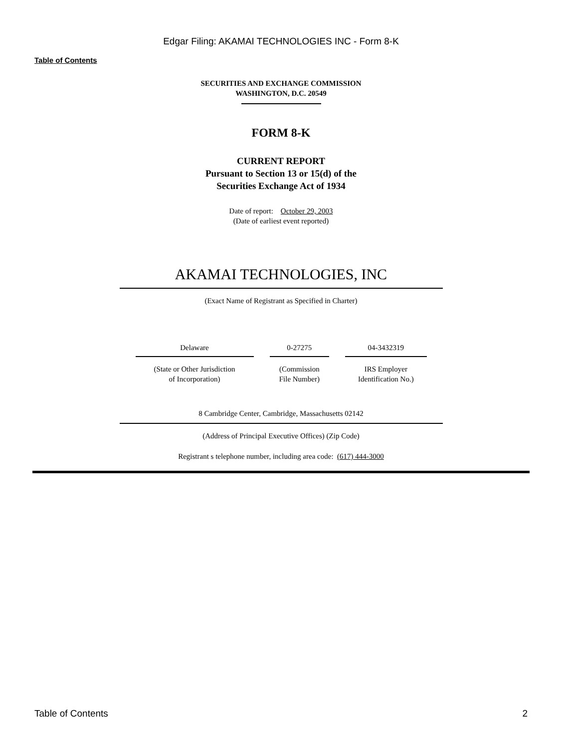Edgar Filing: AKAMAI TECHNOLOGIES INC - Form 8-K
Table of Contents
SECURITIES AND EXCHANGE COMMISSION
WASHINGTON, D.C. 20549
FORM 8-K
CURRENT REPORT
Pursuant to Section 13 or 15(d) of the
Securities Exchange Act of 1934
Date of report: October 29, 2003
(Date of earliest event reported)
AKAMAI TECHNOLOGIES, INC
(Exact Name of Registrant as Specified in Charter)
| Delaware | 0-27275 | 04-3432319 |
| (State or Other Jurisdiction of Incorporation) | (Commission File Number) | IRS Employer Identification No.) |
8 Cambridge Center, Cambridge, Massachusetts 02142
(Address of Principal Executive Offices) (Zip Code)
Registrant s telephone number, including area code: (617) 444-3000
Table of Contents 2